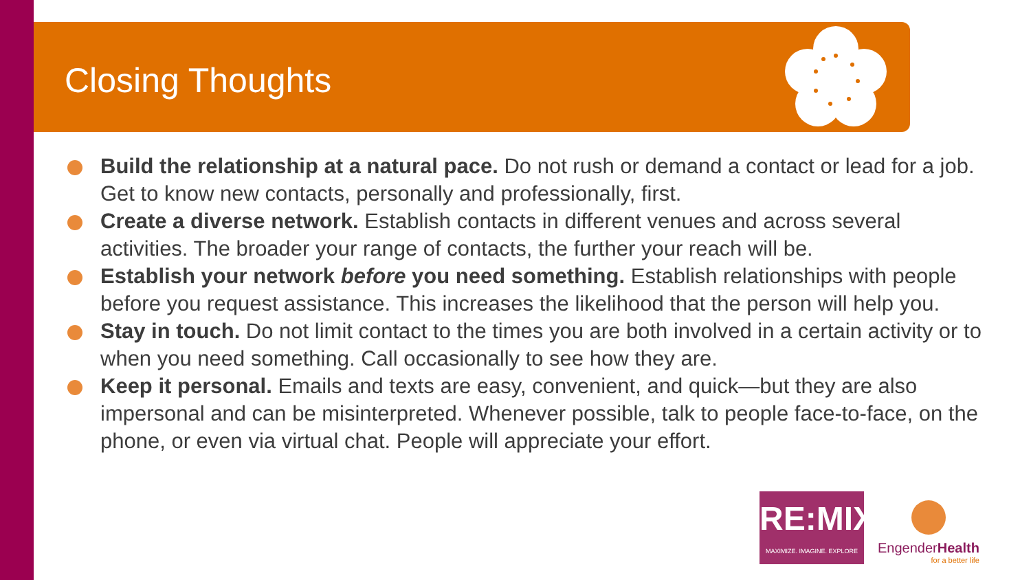Closing Thoughts
Build the relationship at a natural pace. Do not rush or demand a contact or lead for a job. Get to know new contacts, personally and professionally, first.
Create a diverse network. Establish contacts in different venues and across several activities. The broader your range of contacts, the further your reach will be.
Establish your network before you need something. Establish relationships with people before you request assistance. This increases the likelihood that the person will help you.
Stay in touch. Do not limit contact to the times you are both involved in a certain activity or to when you need something. Call occasionally to see how they are.
Keep it personal. Emails and texts are easy, convenient, and quick—but they are also impersonal and can be misinterpreted. Whenever possible, talk to people face-to-face, on the phone, or even via virtual chat. People will appreciate your effort.
RE:MIX
MAXIMIZE. IMAGINE. EXPLORE
EngenderHealth
for a better life